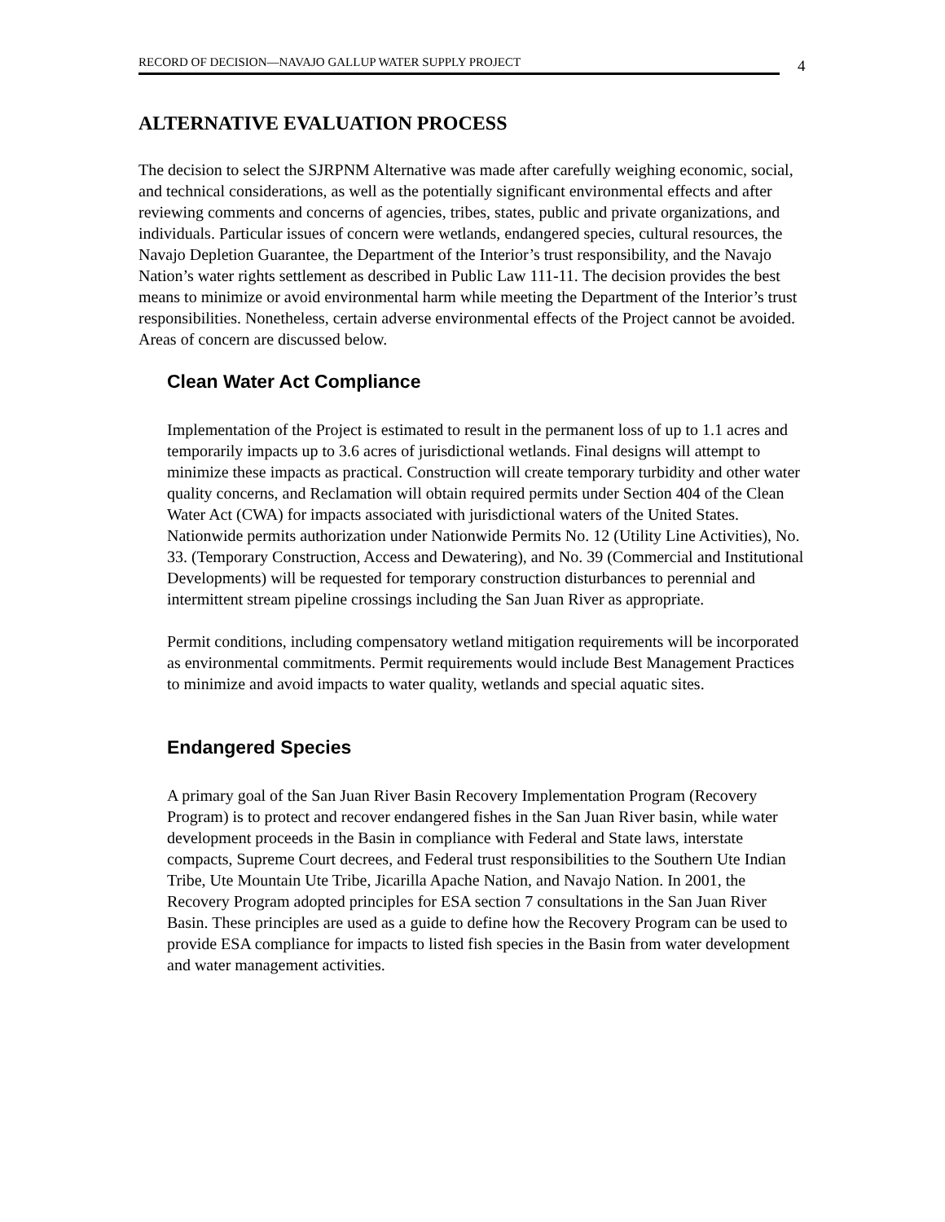RECORD OF DECISION—NAVAJO GALLUP WATER SUPPLY PROJECT
4
ALTERNATIVE EVALUATION PROCESS
The decision to select the SJRPNM Alternative was made after carefully weighing economic, social, and technical considerations, as well as the potentially significant environmental effects and after reviewing comments and concerns of agencies, tribes, states, public and private organizations, and individuals. Particular issues of concern were wetlands, endangered species, cultural resources, the Navajo Depletion Guarantee, the Department of the Interior’s trust responsibility, and the Navajo Nation’s water rights settlement as described in Public Law 111-11. The decision provides the best means to minimize or avoid environmental harm while meeting the Department of the Interior’s trust responsibilities. Nonetheless, certain adverse environmental effects of the Project cannot be avoided. Areas of concern are discussed below.
Clean Water Act Compliance
Implementation of the Project is estimated to result in the permanent loss of up to 1.1 acres and temporarily impacts up to 3.6 acres of jurisdictional wetlands. Final designs will attempt to minimize these impacts as practical. Construction will create temporary turbidity and other water quality concerns, and Reclamation will obtain required permits under Section 404 of the Clean Water Act (CWA) for impacts associated with jurisdictional waters of the United States. Nationwide permits authorization under Nationwide Permits No. 12 (Utility Line Activities), No. 33. (Temporary Construction, Access and Dewatering), and No. 39 (Commercial and Institutional Developments) will be requested for temporary construction disturbances to perennial and intermittent stream pipeline crossings including the San Juan River as appropriate.
Permit conditions, including compensatory wetland mitigation requirements will be incorporated as environmental commitments. Permit requirements would include Best Management Practices to minimize and avoid impacts to water quality, wetlands and special aquatic sites.
Endangered Species
A primary goal of the San Juan River Basin Recovery Implementation Program (Recovery Program) is to protect and recover endangered fishes in the San Juan River basin, while water development proceeds in the Basin in compliance with Federal and State laws, interstate compacts, Supreme Court decrees, and Federal trust responsibilities to the Southern Ute Indian Tribe, Ute Mountain Ute Tribe, Jicarilla Apache Nation, and Navajo Nation. In 2001, the Recovery Program adopted principles for ESA section 7 consultations in the San Juan River Basin. These principles are used as a guide to define how the Recovery Program can be used to provide ESA compliance for impacts to listed fish species in the Basin from water development and water management activities.